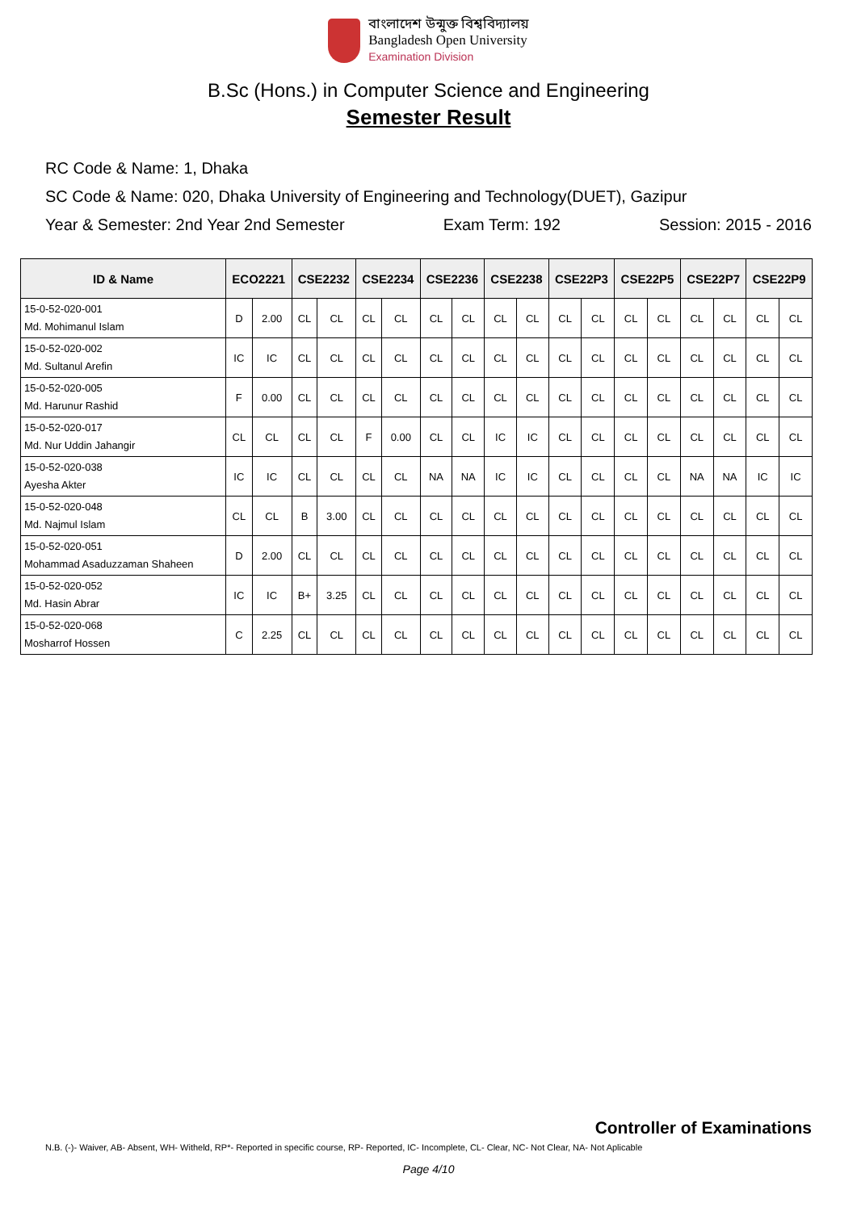বাংলাদেশ উন্মুক্ত বিশ্ববিদ্যালয়
Bangladesh Open University
Examination Division
B.Sc (Hons.) in Computer Science and Engineering
Semester Result
RC Code & Name: 1, Dhaka
SC Code & Name: 020, Dhaka University of Engineering and Technology(DUET), Gazipur
Year & Semester: 2nd Year 2nd Semester Exam Term: 192 Session: 2015 - 2016
| ID & Name | ECO2221 | | CSE2232 | | CSE2234 | | CSE2236 | | CSE2238 | | CSE22P3 | | CSE22P5 | | CSE22P7 | | CSE22P9 | |
| --- | --- | --- | --- | --- | --- | --- | --- | --- | --- | --- | --- | --- | --- | --- | --- | --- | --- | --- |
| 15-0-52-020-001 Md. Mohimanul Islam | D | 2.00 | CL | CL | CL | CL | CL | CL | CL | CL | CL | CL | CL | CL | CL | CL | CL | CL |
| 15-0-52-020-002 Md. Sultanul Arefin | IC | IC | CL | CL | CL | CL | CL | CL | CL | CL | CL | CL | CL | CL | CL | CL | CL | CL |
| 15-0-52-020-005 Md. Harunur Rashid | F | 0.00 | CL | CL | CL | CL | CL | CL | CL | CL | CL | CL | CL | CL | CL | CL | CL | CL |
| 15-0-52-020-017 Md. Nur Uddin Jahangir | CL | CL | CL | CL | F | 0.00 | CL | CL | IC | IC | CL | CL | CL | CL | CL | CL | CL | CL |
| 15-0-52-020-038 Ayesha Akter | IC | IC | CL | CL | CL | CL | NA | NA | IC | IC | CL | CL | CL | CL | NA | NA | IC | IC |
| 15-0-52-020-048 Md. Najmul Islam | CL | CL | B | 3.00 | CL | CL | CL | CL | CL | CL | CL | CL | CL | CL | CL | CL | CL | CL |
| 15-0-52-020-051 Mohammad Asaduzzaman Shaheen | D | 2.00 | CL | CL | CL | CL | CL | CL | CL | CL | CL | CL | CL | CL | CL | CL | CL | CL |
| 15-0-52-020-052 Md. Hasin Abrar | IC | IC | B+ | 3.25 | CL | CL | CL | CL | CL | CL | CL | CL | CL | CL | CL | CL | CL | CL |
| 15-0-52-020-068 Mosharrof Hossen | C | 2.25 | CL | CL | CL | CL | CL | CL | CL | CL | CL | CL | CL | CL | CL | CL | CL | CL |
Controller of Examinations
N.B. (-)- Waiver, AB- Absent, WH- Witheld, RP*- Reported in specific course, RP- Reported, IC- Incomplete, CL- Clear, NC- Not Clear, NA- Not Aplicable
Page 4/10